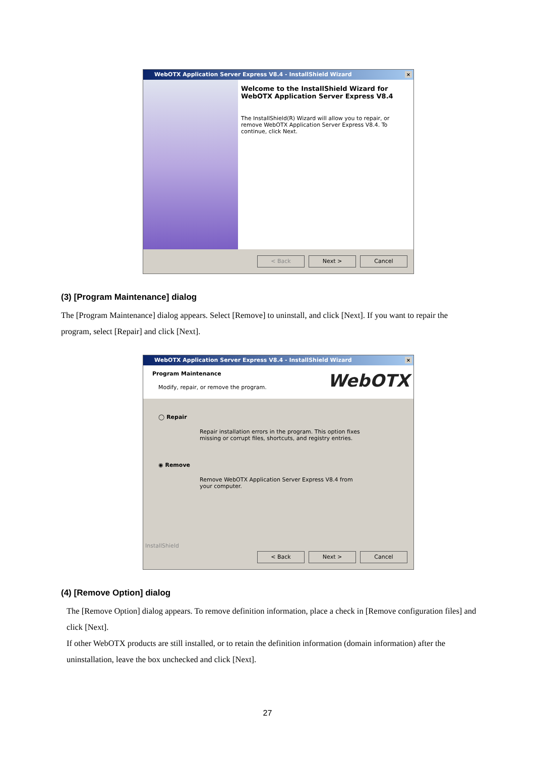WebOTX Application Server Express V8.4 - InstallShield Wizard ×
Welcome to the InstallShield Wizard for WebOTX Application Server Express V8.4
The InstallShield(R) Wizard will allow you to repair, or remove WebOTX Application Server Express V8.4. To continue, click Next.
< Back Next > Cancel
(3) [Program Maintenance] dialog
The [Program Maintenance] dialog appears. Select [Remove] to uninstall, and click [Next]. If you want to repair the program, select [Repair] and click [Next].
WebOTX Application Server Express V8.4 - InstallShield Wizard ×
Program Maintenance
Modify, repair, or remove the program.
WebOTX
◯ Repair
Repair installation errors in the program. This option fixes missing or corrupt files, shortcuts, and registry entries.
◉ Remove
Remove WebOTX Application Server Express V8.4 from your computer.
InstallShield
< Back Next > Cancel
(4) [Remove Option] dialog
The [Remove Option] dialog appears. To remove definition information, place a check in [Remove configuration files] and click [Next].
If other WebOTX products are still installed, or to retain the definition information (domain information) after the uninstallation, leave the box unchecked and click [Next].
27